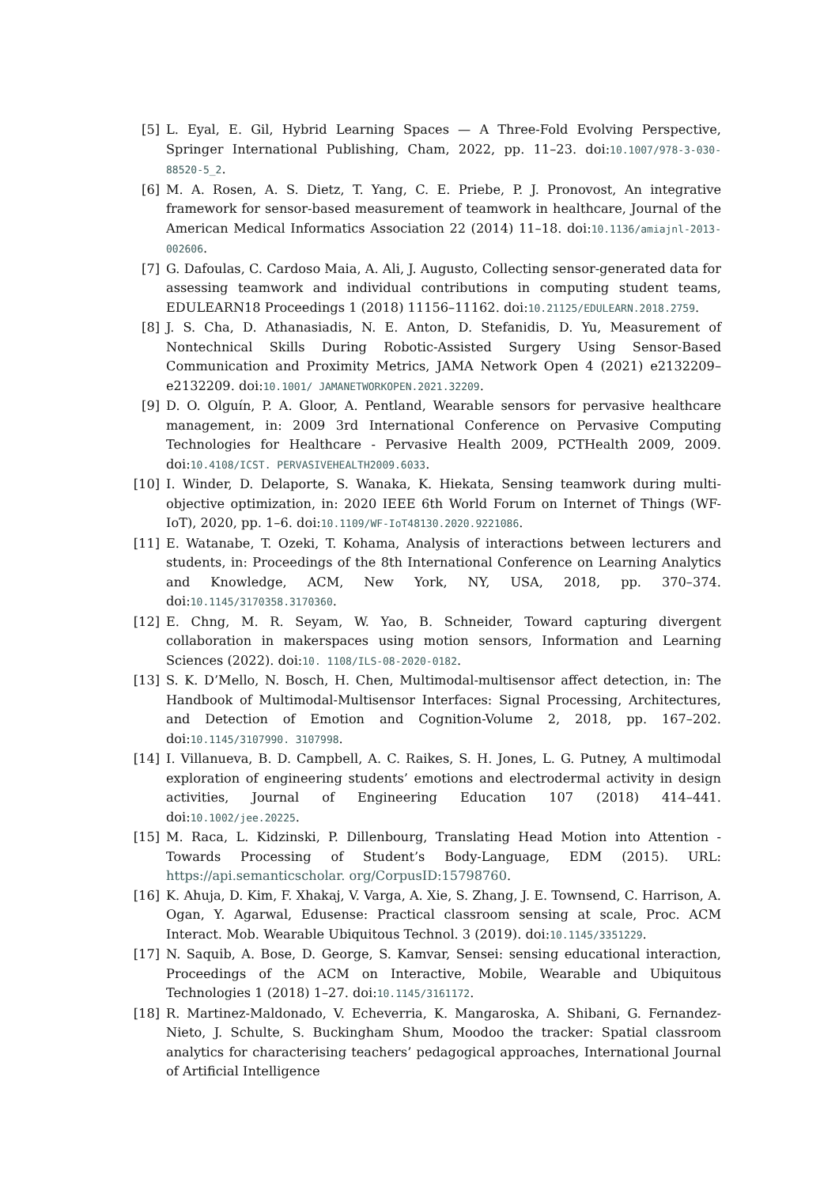[5] L. Eyal, E. Gil, Hybrid Learning Spaces — A Three-Fold Evolving Perspective, Springer International Publishing, Cham, 2022, pp. 11–23. doi:10.1007/978-3-030-88520-5_2.
[6] M. A. Rosen, A. S. Dietz, T. Yang, C. E. Priebe, P. J. Pronovost, An integrative framework for sensor-based measurement of teamwork in healthcare, Journal of the American Medical Informatics Association 22 (2014) 11–18. doi:10.1136/amiajnl-2013-002606.
[7] G. Dafoulas, C. Cardoso Maia, A. Ali, J. Augusto, Collecting sensor-generated data for assessing teamwork and individual contributions in computing student teams, EDULEARN18 Proceedings 1 (2018) 11156–11162. doi:10.21125/EDULEARN.2018.2759.
[8] J. S. Cha, D. Athanasiadis, N. E. Anton, D. Stefanidis, D. Yu, Measurement of Nontechnical Skills During Robotic-Assisted Surgery Using Sensor-Based Communication and Proximity Metrics, JAMA Network Open 4 (2021) e2132209–e2132209. doi:10.1001/ JAMANETWORKOPEN.2021.32209.
[9] D. O. Olguín, P. A. Gloor, A. Pentland, Wearable sensors for pervasive healthcare management, in: 2009 3rd International Conference on Pervasive Computing Technologies for Healthcare - Pervasive Health 2009, PCTHealth 2009, 2009. doi:10.4108/ICST. PERVASIVEHEALTH2009.6033.
[10] I. Winder, D. Delaporte, S. Wanaka, K. Hiekata, Sensing teamwork during multi-objective optimization, in: 2020 IEEE 6th World Forum on Internet of Things (WF-IoT), 2020, pp. 1–6. doi:10.1109/WF-IoT48130.2020.9221086.
[11] E. Watanabe, T. Ozeki, T. Kohama, Analysis of interactions between lecturers and students, in: Proceedings of the 8th International Conference on Learning Analytics and Knowledge, ACM, New York, NY, USA, 2018, pp. 370–374. doi:10.1145/3170358.3170360.
[12] E. Chng, M. R. Seyam, W. Yao, B. Schneider, Toward capturing divergent collaboration in makerspaces using motion sensors, Information and Learning Sciences (2022). doi:10. 1108/ILS-08-2020-0182.
[13] S. K. D’Mello, N. Bosch, H. Chen, Multimodal-multisensor affect detection, in: The Handbook of Multimodal-Multisensor Interfaces: Signal Processing, Architectures, and Detection of Emotion and Cognition-Volume 2, 2018, pp. 167–202. doi:10.1145/3107990. 3107998.
[14] I. Villanueva, B. D. Campbell, A. C. Raikes, S. H. Jones, L. G. Putney, A multimodal exploration of engineering students’ emotions and electrodermal activity in design activities, Journal of Engineering Education 107 (2018) 414–441. doi:10.1002/jee.20225.
[15] M. Raca, L. Kidzinski, P. Dillenbourg, Translating Head Motion into Attention - Towards Processing of Student’s Body-Language, EDM (2015). URL: https://api.semanticscholar. org/CorpusID:15798760.
[16] K. Ahuja, D. Kim, F. Xhakaj, V. Varga, A. Xie, S. Zhang, J. E. Townsend, C. Harrison, A. Ogan, Y. Agarwal, Edusense: Practical classroom sensing at scale, Proc. ACM Interact. Mob. Wearable Ubiquitous Technol. 3 (2019). doi:10.1145/3351229.
[17] N. Saquib, A. Bose, D. George, S. Kamvar, Sensei: sensing educational interaction, Proceedings of the ACM on Interactive, Mobile, Wearable and Ubiquitous Technologies 1 (2018) 1–27. doi:10.1145/3161172.
[18] R. Martinez-Maldonado, V. Echeverria, K. Mangaroska, A. Shibani, G. Fernandez-Nieto, J. Schulte, S. Buckingham Shum, Moodoo the tracker: Spatial classroom analytics for characterising teachers’ pedagogical approaches, International Journal of Artificial Intelligence